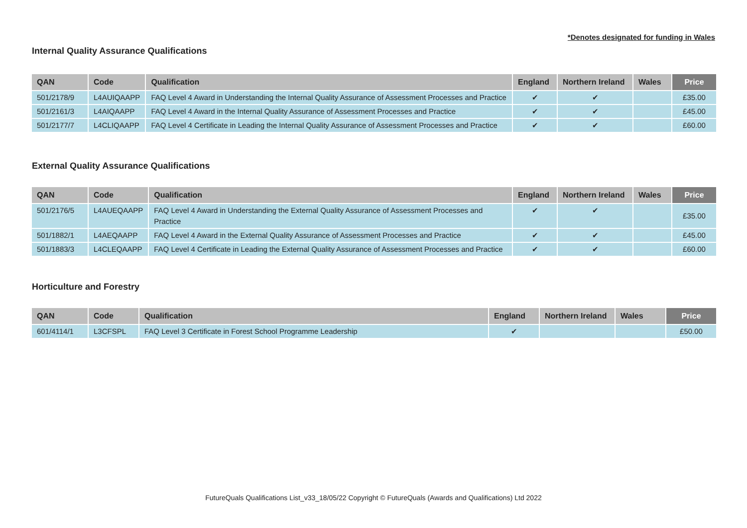*Denotes designated for funding in Wales
Internal Quality Assurance Qualifications
| QAN | Code | Qualification | England | Northern Ireland | Wales | Price |
| --- | --- | --- | --- | --- | --- | --- |
| 501/2178/9 | L4AUIQAAPP | FAQ Level 4 Award in Understanding the Internal Quality Assurance of Assessment Processes and Practice | ✔ | ✔ | | £35.00 |
| 501/2161/3 | L4AIQAAPP | FAQ Level 4 Award in the Internal Quality Assurance of Assessment Processes and Practice | ✔ | ✔ | | £45.00 |
| 501/2177/7 | L4CLIQAAPP | FAQ Level 4 Certificate in Leading the Internal Quality Assurance of Assessment Processes and Practice | ✔ | ✔ | | £60.00 |
External Quality Assurance Qualifications
| QAN | Code | Qualification | England | Northern Ireland | Wales | Price |
| --- | --- | --- | --- | --- | --- | --- |
| 501/2176/5 | L4AUEQAAPP | FAQ Level 4 Award in Understanding the External Quality Assurance of Assessment Processes and Practice | ✔ | ✔ | | £35.00 |
| 501/1882/1 | L4AEQAAPP | FAQ Level 4 Award in the External Quality Assurance of Assessment Processes and Practice | ✔ | ✔ | | £45.00 |
| 501/1883/3 | L4CLEQAAPP | FAQ Level 4 Certificate in Leading the External Quality Assurance of Assessment Processes and Practice | ✔ | ✔ | | £60.00 |
Horticulture and Forestry
| QAN | Code | Qualification | England | Northern Ireland | Wales | Price |
| --- | --- | --- | --- | --- | --- | --- |
| 601/4114/1 | L3CFSPL | FAQ Level 3 Certificate in Forest School Programme Leadership | ✔ | | | £50.00 |
FutureQuals Qualifications List_v33_18/05/22 Copyright © FutureQuals (Awards and Qualifications) Ltd 2022